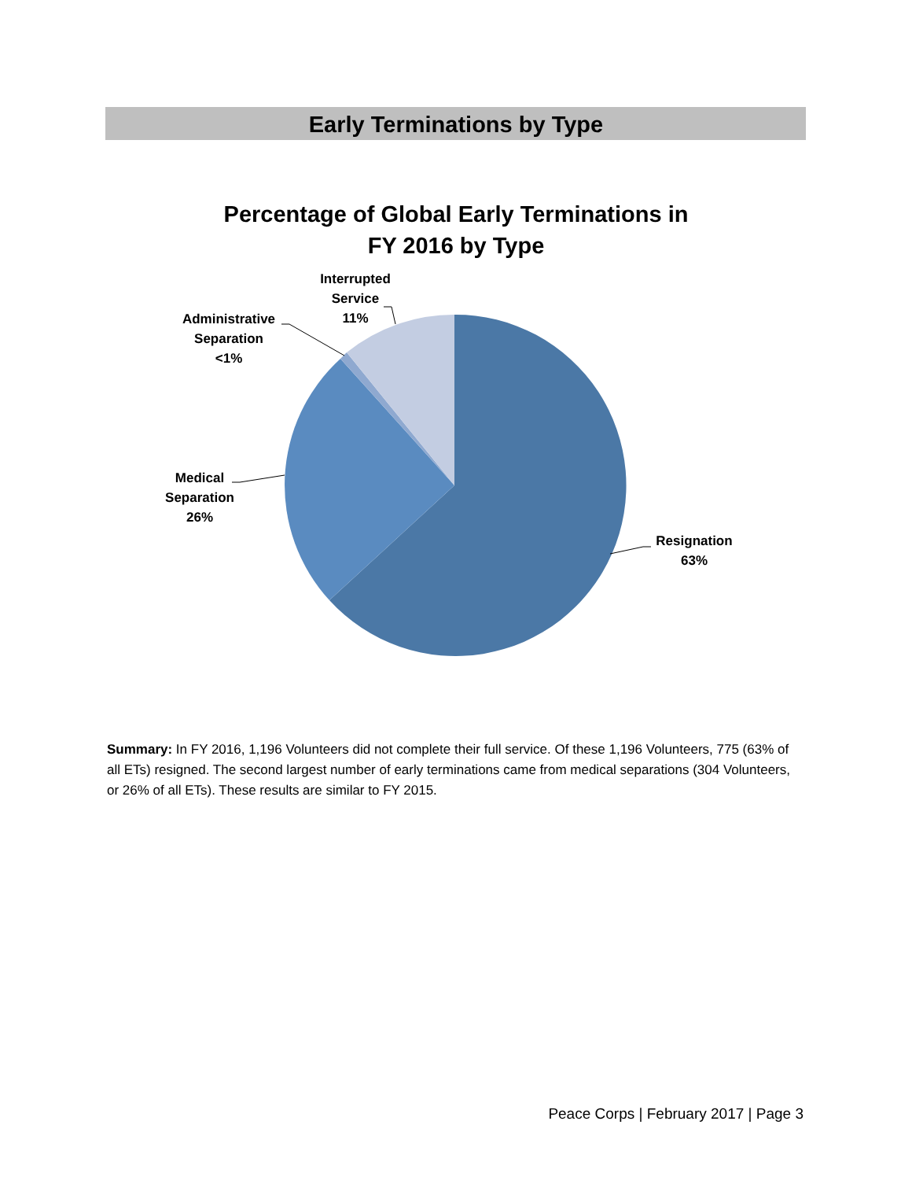Early Terminations by Type
Percentage of Global Early Terminations in
FY 2016 by Type
Interrupted
Service
11%
Administrative
Separation
<1%
Medical
Separation
26%
Resignation
63%
Summary: In FY 2016, 1,196 Volunteers did not complete their full service. Of these 1,196 Volunteers, 775 (63% of all ETs) resigned. The second largest number of early terminations came from medical separations (304 Volunteers, or 26% of all ETs). These results are similar to FY 2015.
Peace Corps | February 2017 | Page 3